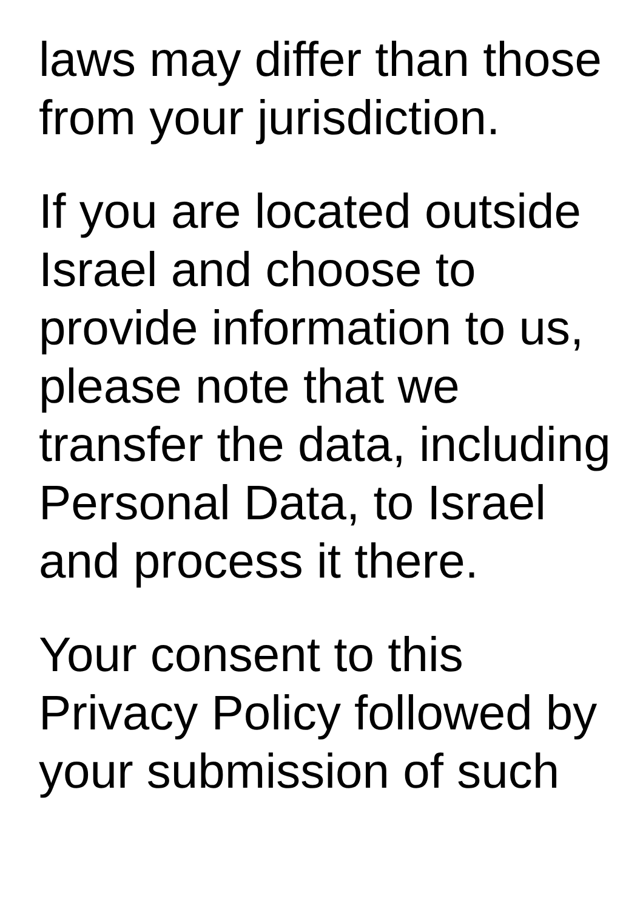laws may differ than those
from your jurisdiction.
If you are located outside
Israel and choose to
provide information to us,
please note that we
transfer the data, including
Personal Data, to Israel
and process it there.
Your consent to this
Privacy Policy followed by
your submission of such